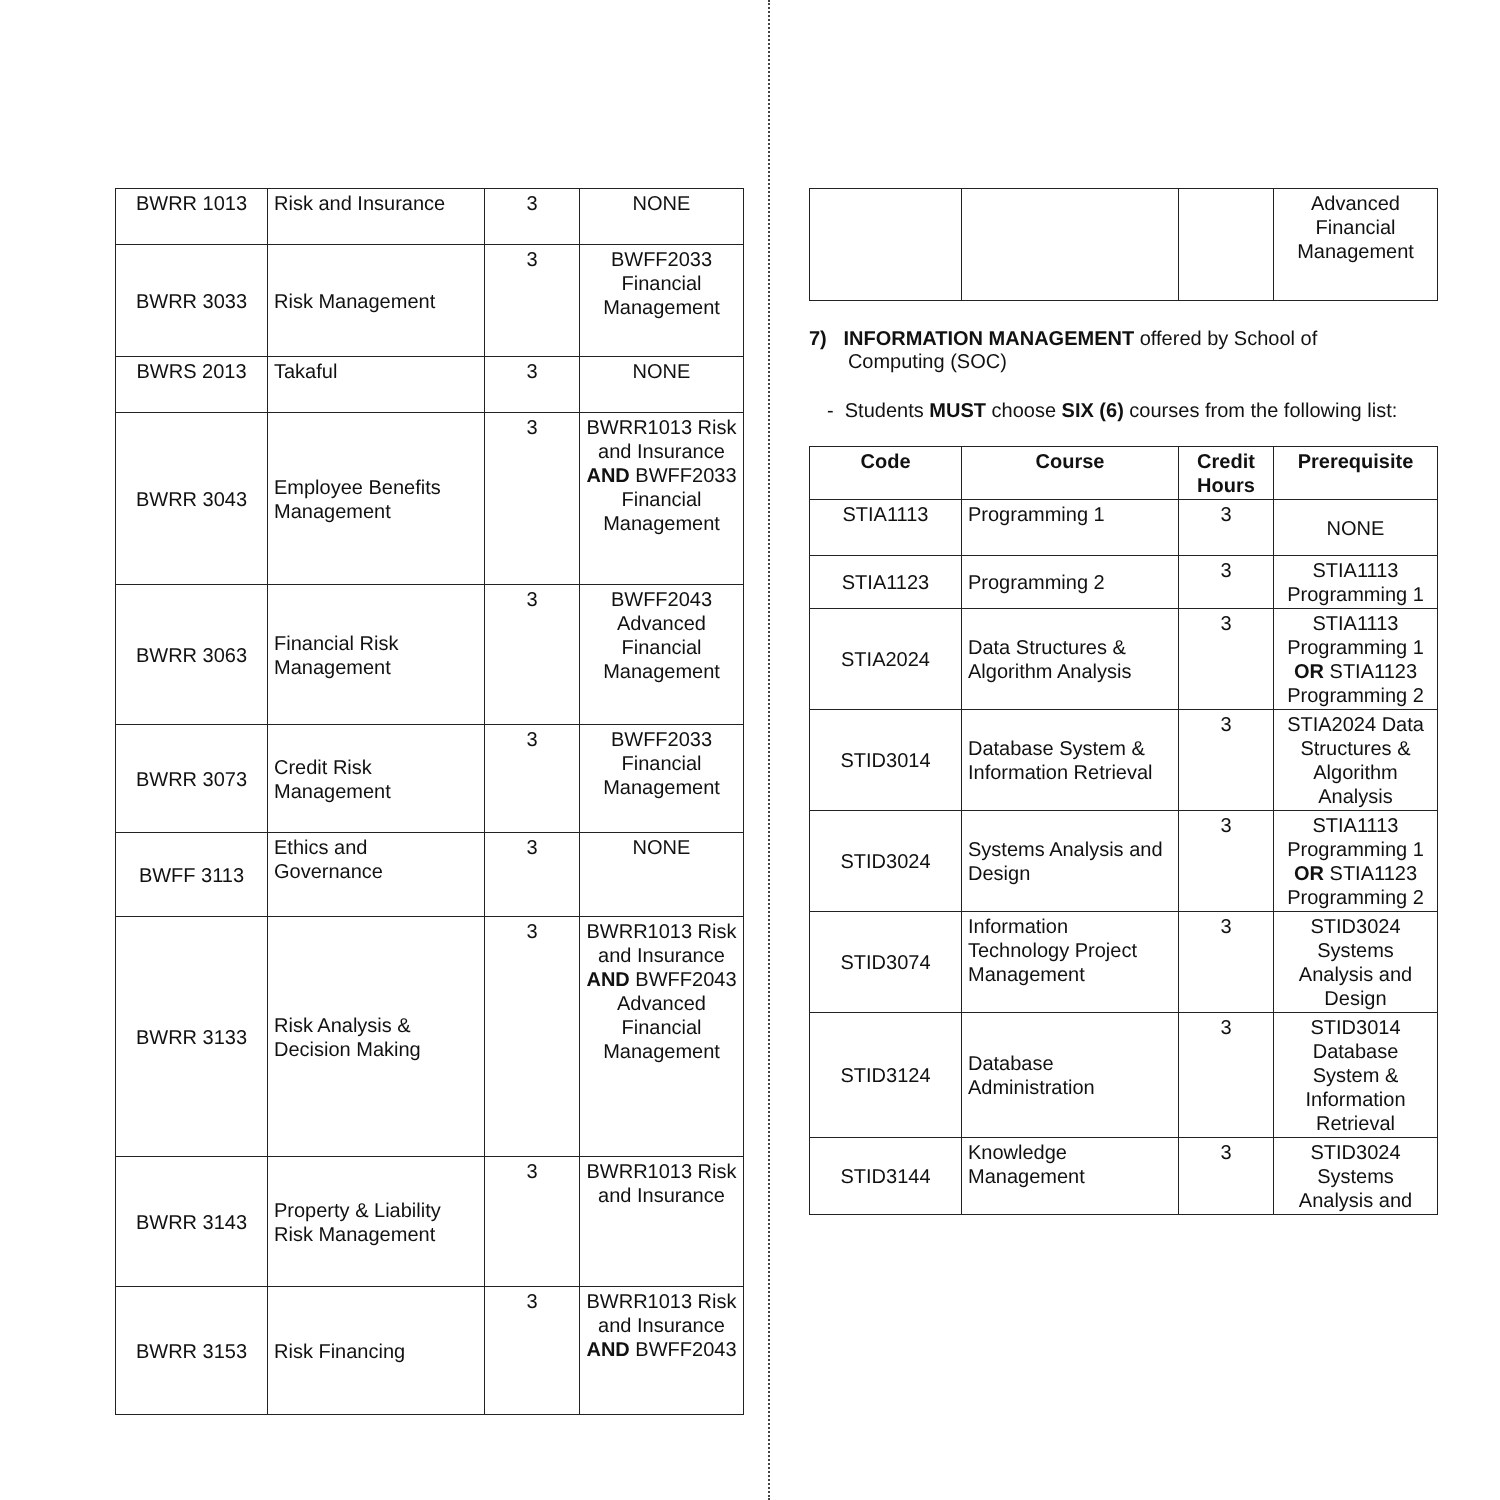| BWRR 1013 | Risk and Insurance | 3 | NONE |
| BWRR 3033 | Risk Management | 3 | BWFF2033 Financial Management |
| BWRS 2013 | Takaful | 3 | NONE |
| BWRR 3043 | Employee Benefits Management | 3 | BWRR1013 Risk and Insurance AND BWFF2033 Financial Management |
| BWRR 3063 | Financial Risk Management | 3 | BWFF2043 Advanced Financial Management |
| BWRR 3073 | Credit Risk Management | 3 | BWFF2033 Financial Management |
| BWFF 3113 | Ethics and Governance | 3 | NONE |
| BWRR 3133 | Risk Analysis & Decision Making | 3 | BWRR1013 Risk and Insurance AND BWFF2043 Advanced Financial Management |
| BWRR 3143 | Property & Liability Risk Management | 3 | BWRR1013 Risk and Insurance |
| BWRR 3153 | Risk Financing | 3 | BWRR1013 Risk and Insurance AND BWFF2043 |
| | | | Advanced Financial Management |
7) INFORMATION MANAGEMENT offered by School of
Computing (SOC)
- Students MUST choose SIX (6) courses from the following list:
| Code | Course | Credit Hours | Prerequisite |
| --- | --- | --- | --- |
| STIA1113 | Programming 1 | 3 | NONE |
| STIA1123 | Programming 2 | 3 | STIA1113 Programming 1 |
| STIA2024 | Data Structures & Algorithm Analysis | 3 | STIA1113 Programming 1 OR STIA1123 Programming 2 |
| STID3014 | Database System & Information Retrieval | 3 | STIA2024 Data Structures & Algorithm Analysis |
| STID3024 | Systems Analysis and Design | 3 | STIA1113 Programming 1 OR STIA1123 Programming 2 |
| STID3074 | Information Technology Project Management | 3 | STID3024 Systems Analysis and Design |
| STID3124 | Database Administration | 3 | STID3014 Database System & Information Retrieval |
| STID3144 | Knowledge Management | 3 | STID3024 Systems Analysis and |